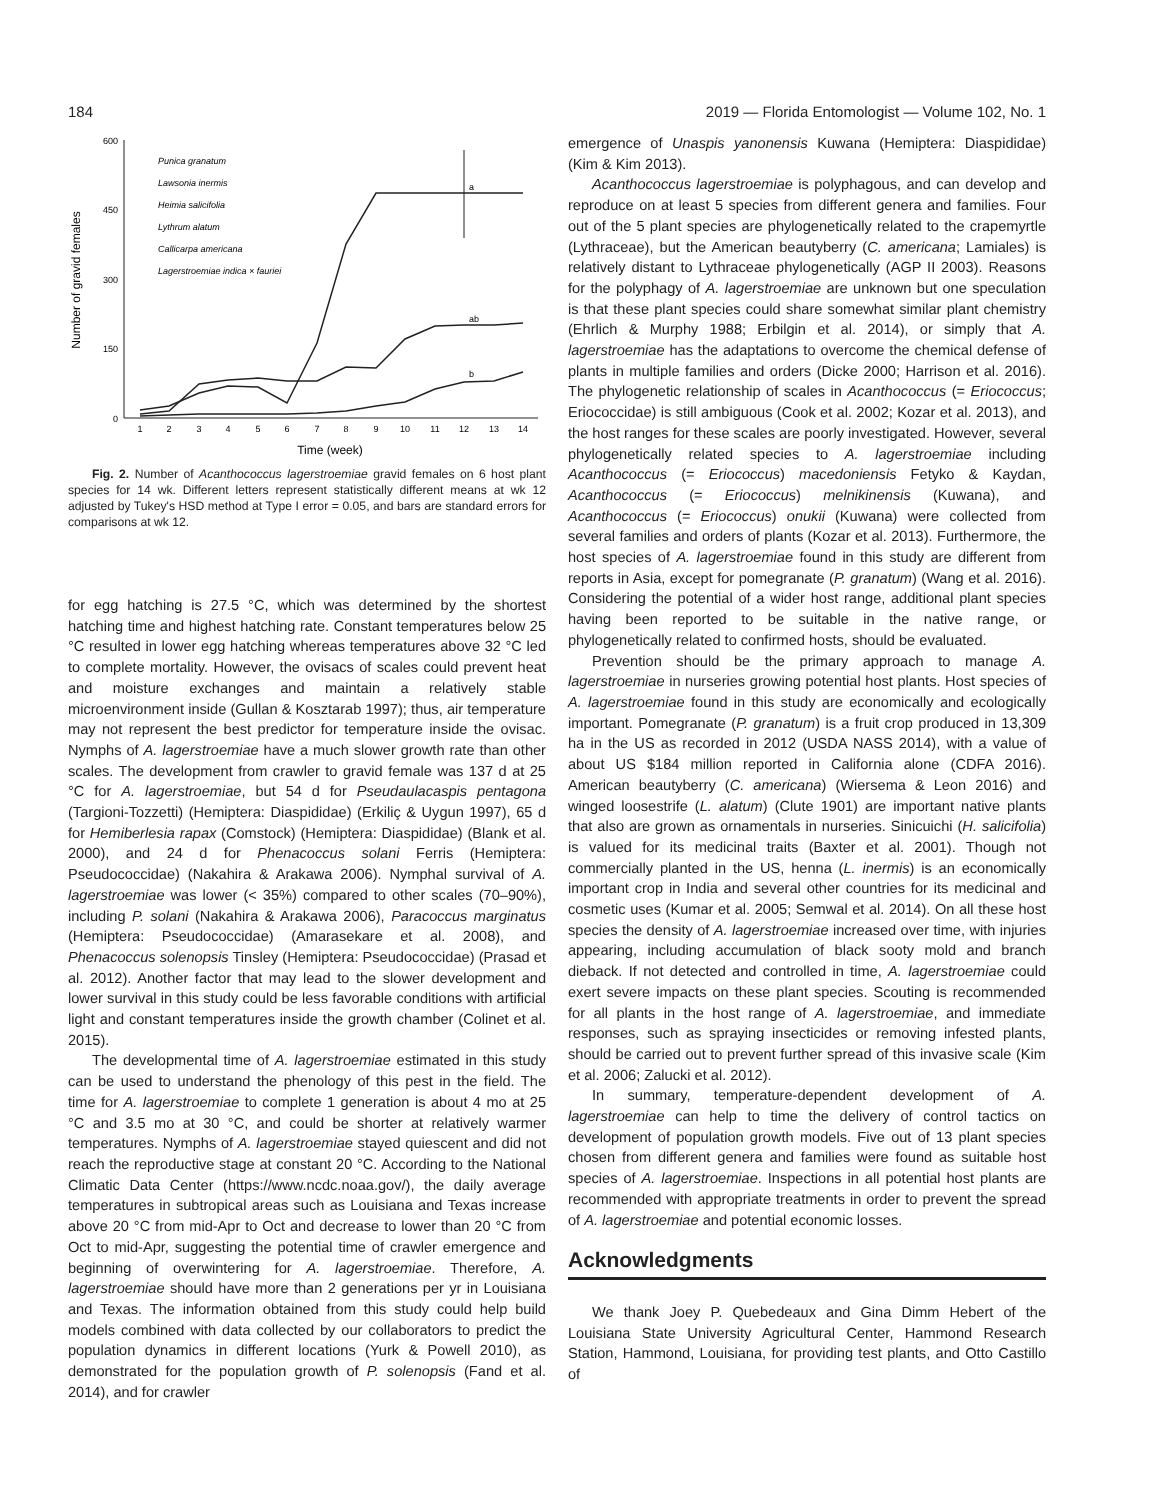184 2019 — Florida Entomologist — Volume 102, No. 1
600
450
300
150
0
Number of gravid females
1
2
3
4
5
6
7
8
9
10
11
12
13
14
Time (week)
Punica granatum
Lawsonia inermis
Heimia salicifolia
Lythrum alatum
Callicarpa americana
Lagerstroemiae indica × fauriei
a
ab
b
Fig. 2. Number of Acanthococcus lagerstroemiae gravid females on 6 host plant species for 14 wk. Different letters represent statistically different means at wk 12 adjusted by Tukey's HSD method at Type I error = 0.05, and bars are standard errors for comparisons at wk 12.
for egg hatching is 27.5 °C, which was determined by the shortest hatching time and highest hatching rate. Constant temperatures below 25 °C resulted in lower egg hatching whereas temperatures above 32 °C led to complete mortality. However, the ovisacs of scales could prevent heat and moisture exchanges and maintain a relatively stable microenvironment inside (Gullan & Kosztarab 1997); thus, air temperature may not represent the best predictor for temperature inside the ovisac. Nymphs of A. lagerstroemiae have a much slower growth rate than other scales. The development from crawler to gravid female was 137 d at 25 °C for A. lagerstroemiae, but 54 d for Pseudaulacaspis pentagona (Targioni-Tozzetti) (Hemiptera: Diaspididae) (Erkiliç & Uygun 1997), 65 d for Hemiberlesia rapax (Comstock) (Hemiptera: Diaspididae) (Blank et al. 2000), and 24 d for Phenacoccus solani Ferris (Hemiptera: Pseudococcidae) (Nakahira & Arakawa 2006). Nymphal survival of A. lagerstroemiae was lower (< 35%) compared to other scales (70–90%), including P. solani (Nakahira & Arakawa 2006), Paracoccus marginatus (Hemiptera: Pseudococcidae) (Amarasekare et al. 2008), and Phenacoccus solenopsis Tinsley (Hemiptera: Pseudococcidae) (Prasad et al. 2012). Another factor that may lead to the slower development and lower survival in this study could be less favorable conditions with artificial light and constant temperatures inside the growth chamber (Colinet et al. 2015).
The developmental time of A. lagerstroemiae estimated in this study can be used to understand the phenology of this pest in the field. The time for A. lagerstroemiae to complete 1 generation is about 4 mo at 25 °C and 3.5 mo at 30 °C, and could be shorter at relatively warmer temperatures. Nymphs of A. lagerstroemiae stayed quiescent and did not reach the reproductive stage at constant 20 °C. According to the National Climatic Data Center (https://www.ncdc.noaa.gov/), the daily average temperatures in subtropical areas such as Louisiana and Texas increase above 20 °C from mid-Apr to Oct and decrease to lower than 20 °C from Oct to mid-Apr, suggesting the potential time of crawler emergence and beginning of overwintering for A. lagerstroemiae. Therefore, A. lagerstroemiae should have more than 2 generations per yr in Louisiana and Texas. The information obtained from this study could help build models combined with data collected by our collaborators to predict the population dynamics in different locations (Yurk & Powell 2010), as demonstrated for the population growth of P. solenopsis (Fand et al. 2014), and for crawler
emergence of Unaspis yanonensis Kuwana (Hemiptera: Diaspididae) (Kim & Kim 2013).
Acanthococcus lagerstroemiae is polyphagous, and can develop and reproduce on at least 5 species from different genera and families. Four out of the 5 plant species are phylogenetically related to the crapemyrtle (Lythraceae), but the American beautyberry (C. americana; Lamiales) is relatively distant to Lythraceae phylogenetically (AGP II 2003). Reasons for the polyphagy of A. lagerstroemiae are unknown but one speculation is that these plant species could share somewhat similar plant chemistry (Ehrlich & Murphy 1988; Erbilgin et al. 2014), or simply that A. lagerstroemiae has the adaptations to overcome the chemical defense of plants in multiple families and orders (Dicke 2000; Harrison et al. 2016). The phylogenetic relationship of scales in Acanthococcus (= Eriococcus; Eriococcidae) is still ambiguous (Cook et al. 2002; Kozar et al. 2013), and the host ranges for these scales are poorly investigated. However, several phylogenetically related species to A. lagerstroemiae including Acanthococcus (= Eriococcus) macedoniensis Fetyko & Kaydan, Acanthococcus (= Eriococcus) melnikinensis (Kuwana), and Acanthococcus (= Eriococcus) onukii (Kuwana) were collected from several families and orders of plants (Kozar et al. 2013). Furthermore, the host species of A. lagerstroemiae found in this study are different from reports in Asia, except for pomegranate (P. granatum) (Wang et al. 2016). Considering the potential of a wider host range, additional plant species having been reported to be suitable in the native range, or phylogenetically related to confirmed hosts, should be evaluated.
Prevention should be the primary approach to manage A. lagerstroemiae in nurseries growing potential host plants. Host species of A. lagerstroemiae found in this study are economically and ecologically important. Pomegranate (P. granatum) is a fruit crop produced in 13,309 ha in the US as recorded in 2012 (USDA NASS 2014), with a value of about US $184 million reported in California alone (CDFA 2016). American beautyberry (C. americana) (Wiersema & Leon 2016) and winged loosestrife (L. alatum) (Clute 1901) are important native plants that also are grown as ornamentals in nurseries. Sinicuichi (H. salicifolia) is valued for its medicinal traits (Baxter et al. 2001). Though not commercially planted in the US, henna (L. inermis) is an economically important crop in India and several other countries for its medicinal and cosmetic uses (Kumar et al. 2005; Semwal et al. 2014). On all these host species the density of A. lagerstroemiae increased over time, with injuries appearing, including accumulation of black sooty mold and branch dieback. If not detected and controlled in time, A. lagerstroemiae could exert severe impacts on these plant species. Scouting is recommended for all plants in the host range of A. lagerstroemiae, and immediate responses, such as spraying insecticides or removing infested plants, should be carried out to prevent further spread of this invasive scale (Kim et al. 2006; Zalucki et al. 2012).
In summary, temperature-dependent development of A. lagerstroemiae can help to time the delivery of control tactics on development of population growth models. Five out of 13 plant species chosen from different genera and families were found as suitable host species of A. lagerstroemiae. Inspections in all potential host plants are recommended with appropriate treatments in order to prevent the spread of A. lagerstroemiae and potential economic losses.
Acknowledgments
We thank Joey P. Quebedeaux and Gina Dimm Hebert of the Louisiana State University Agricultural Center, Hammond Research Station, Hammond, Louisiana, for providing test plants, and Otto Castillo of